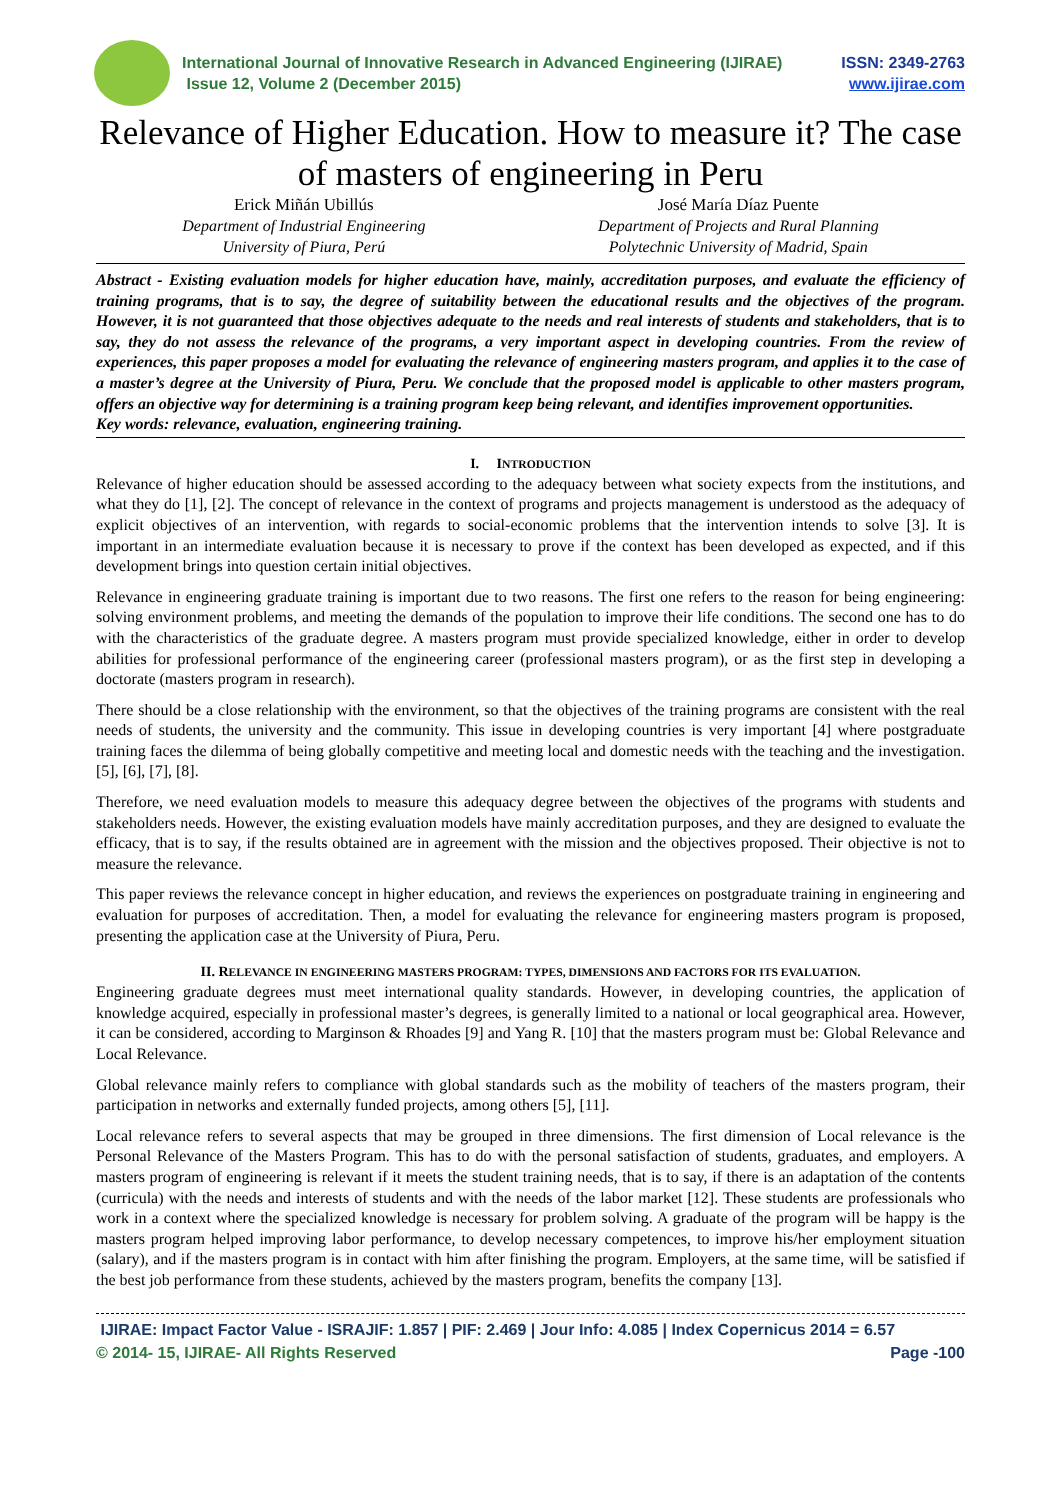ISSN: 2349-2763
www.ijirae.com International Journal of Innovative Research in Advanced Engineering (IJIRAE)
Issue 12, Volume 2 (December 2015)
Relevance of Higher Education. How to measure it? The case of masters of engineering in Peru
Erick Miñán Ubillús
Department of Industrial Engineering
University of Piura, Perú
José María Díaz Puente
Department of Projects and Rural Planning
Polytechnic University of Madrid, Spain
Abstract - Existing evaluation models for higher education have, mainly, accreditation purposes, and evaluate the efficiency of training programs, that is to say, the degree of suitability between the educational results and the objectives of the program. However, it is not guaranteed that those objectives adequate to the needs and real interests of students and stakeholders, that is to say, they do not assess the relevance of the programs, a very important aspect in developing countries. From the review of experiences, this paper proposes a model for evaluating the relevance of engineering masters program, and applies it to the case of a master’s degree at the University of Piura, Peru. We conclude that the proposed model is applicable to other masters program, offers an objective way for determining is a training program keep being relevant, and identifies improvement opportunities.
Key words: relevance, evaluation, engineering training.
I. INTRODUCTION
Relevance of higher education should be assessed according to the adequacy between what society expects from the institutions, and what they do [1], [2]. The concept of relevance in the context of programs and projects management is understood as the adequacy of explicit objectives of an intervention, with regards to social-economic problems that the intervention intends to solve [3]. It is important in an intermediate evaluation because it is necessary to prove if the context has been developed as expected, and if this development brings into question certain initial objectives.
Relevance in engineering graduate training is important due to two reasons. The first one refers to the reason for being engineering: solving environment problems, and meeting the demands of the population to improve their life conditions. The second one has to do with the characteristics of the graduate degree. A masters program must provide specialized knowledge, either in order to develop abilities for professional performance of the engineering career (professional masters program), or as the first step in developing a doctorate (masters program in research).
There should be a close relationship with the environment, so that the objectives of the training programs are consistent with the real needs of students, the university and the community. This issue in developing countries is very important [4] where postgraduate training faces the dilemma of being globally competitive and meeting local and domestic needs with the teaching and the investigation. [5], [6], [7], [8].
Therefore, we need evaluation models to measure this adequacy degree between the objectives of the programs with students and stakeholders needs. However, the existing evaluation models have mainly accreditation purposes, and they are designed to evaluate the efficacy, that is to say, if the results obtained are in agreement with the mission and the objectives proposed. Their objective is not to measure the relevance.
This paper reviews the relevance concept in higher education, and reviews the experiences on postgraduate training in engineering and evaluation for purposes of accreditation. Then, a model for evaluating the relevance for engineering masters program is proposed, presenting the application case at the University of Piura, Peru.
II. RELEVANCE IN ENGINEERING MASTERS PROGRAM: TYPES, DIMENSIONS AND FACTORS FOR ITS EVALUATION.
Engineering graduate degrees must meet international quality standards. However, in developing countries, the application of knowledge acquired, especially in professional master’s degrees, is generally limited to a national or local geographical area. However, it can be considered, according to Marginson & Rhoades [9] and Yang R. [10] that the masters program must be: Global Relevance and Local Relevance.
Global relevance mainly refers to compliance with global standards such as the mobility of teachers of the masters program, their participation in networks and externally funded projects, among others [5], [11].
Local relevance refers to several aspects that may be grouped in three dimensions. The first dimension of Local relevance is the Personal Relevance of the Masters Program. This has to do with the personal satisfaction of students, graduates, and employers. A masters program of engineering is relevant if it meets the student training needs, that is to say, if there is an adaptation of the contents (curricula) with the needs and interests of students and with the needs of the labor market [12]. These students are professionals who work in a context where the specialized knowledge is necessary for problem solving. A graduate of the program will be happy is the masters program helped improving labor performance, to develop necessary competences, to improve his/her employment situation (salary), and if the masters program is in contact with him after finishing the program. Employers, at the same time, will be satisfied if the best job performance from these students, achieved by the masters program, benefits the company [13].
IJIRAE: Impact Factor Value - ISRAJIF: 1.857 | PIF: 2.469 | Jour Info: 4.085 | Index Copernicus 2014 = 6.57
© 2014- 15, IJIRAE- All Rights Reserved Page -100